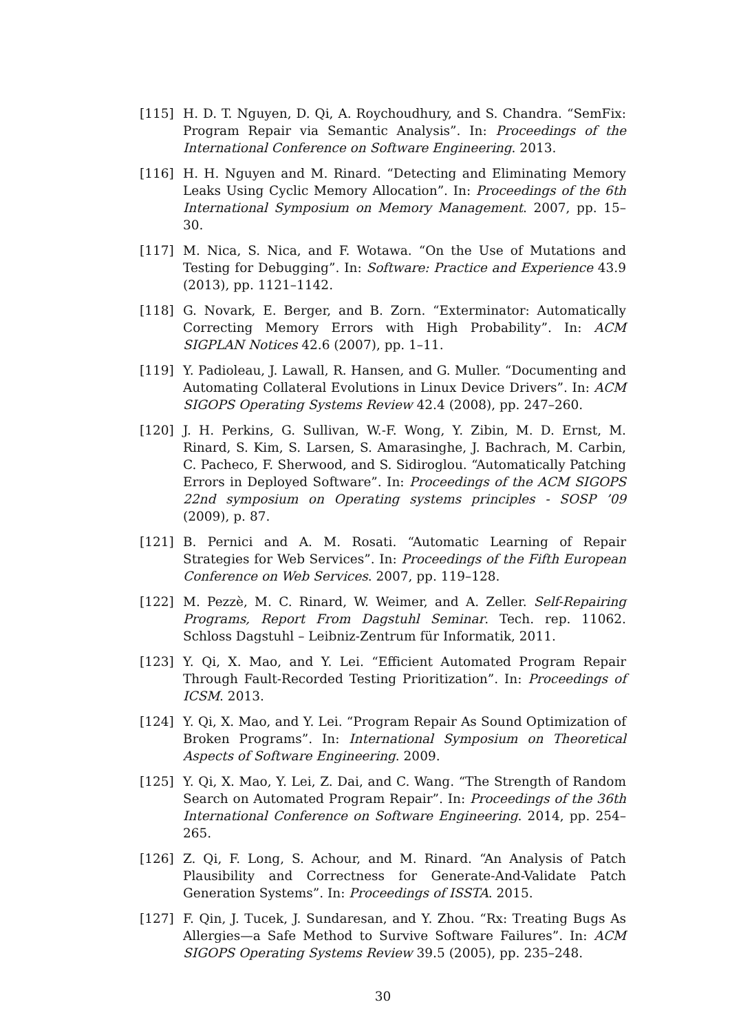[115] H. D. T. Nguyen, D. Qi, A. Roychoudhury, and S. Chandra. “SemFix: Program Repair via Semantic Analysis”. In: Proceedings of the International Conference on Software Engineering. 2013.
[116] H. H. Nguyen and M. Rinard. “Detecting and Eliminating Memory Leaks Using Cyclic Memory Allocation”. In: Proceedings of the 6th International Symposium on Memory Management. 2007, pp. 15–30.
[117] M. Nica, S. Nica, and F. Wotawa. “On the Use of Mutations and Testing for Debugging”. In: Software: Practice and Experience 43.9 (2013), pp. 1121–1142.
[118] G. Novark, E. Berger, and B. Zorn. “Exterminator: Automatically Correcting Memory Errors with High Probability”. In: ACM SIGPLAN Notices 42.6 (2007), pp. 1–11.
[119] Y. Padioleau, J. Lawall, R. Hansen, and G. Muller. “Documenting and Automating Collateral Evolutions in Linux Device Drivers”. In: ACM SIGOPS Operating Systems Review 42.4 (2008), pp. 247–260.
[120] J. H. Perkins, G. Sullivan, W.-F. Wong, Y. Zibin, M. D. Ernst, M. Rinard, S. Kim, S. Larsen, S. Amarasinghe, J. Bachrach, M. Carbin, C. Pacheco, F. Sherwood, and S. Sidiroglou. “Automatically Patching Errors in Deployed Software”. In: Proceedings of the ACM SIGOPS 22nd symposium on Operating systems principles - SOSP ’09 (2009), p. 87.
[121] B. Pernici and A. M. Rosati. “Automatic Learning of Repair Strategies for Web Services”. In: Proceedings of the Fifth European Conference on Web Services. 2007, pp. 119–128.
[122] M. Pezzè, M. C. Rinard, W. Weimer, and A. Zeller. Self-Repairing Programs, Report From Dagstuhl Seminar. Tech. rep. 11062. Schloss Dagstuhl – Leibniz-Zentrum für Informatik, 2011.
[123] Y. Qi, X. Mao, and Y. Lei. “Efficient Automated Program Repair Through Fault-Recorded Testing Prioritization”. In: Proceedings of ICSM. 2013.
[124] Y. Qi, X. Mao, and Y. Lei. “Program Repair As Sound Optimization of Broken Programs”. In: International Symposium on Theoretical Aspects of Software Engineering. 2009.
[125] Y. Qi, X. Mao, Y. Lei, Z. Dai, and C. Wang. “The Strength of Random Search on Automated Program Repair”. In: Proceedings of the 36th International Conference on Software Engineering. 2014, pp. 254–265.
[126] Z. Qi, F. Long, S. Achour, and M. Rinard. “An Analysis of Patch Plausibility and Correctness for Generate-And-Validate Patch Generation Systems”. In: Proceedings of ISSTA. 2015.
[127] F. Qin, J. Tucek, J. Sundaresan, and Y. Zhou. “Rx: Treating Bugs As Allergies—a Safe Method to Survive Software Failures”. In: ACM SIGOPS Operating Systems Review 39.5 (2005), pp. 235–248.
30